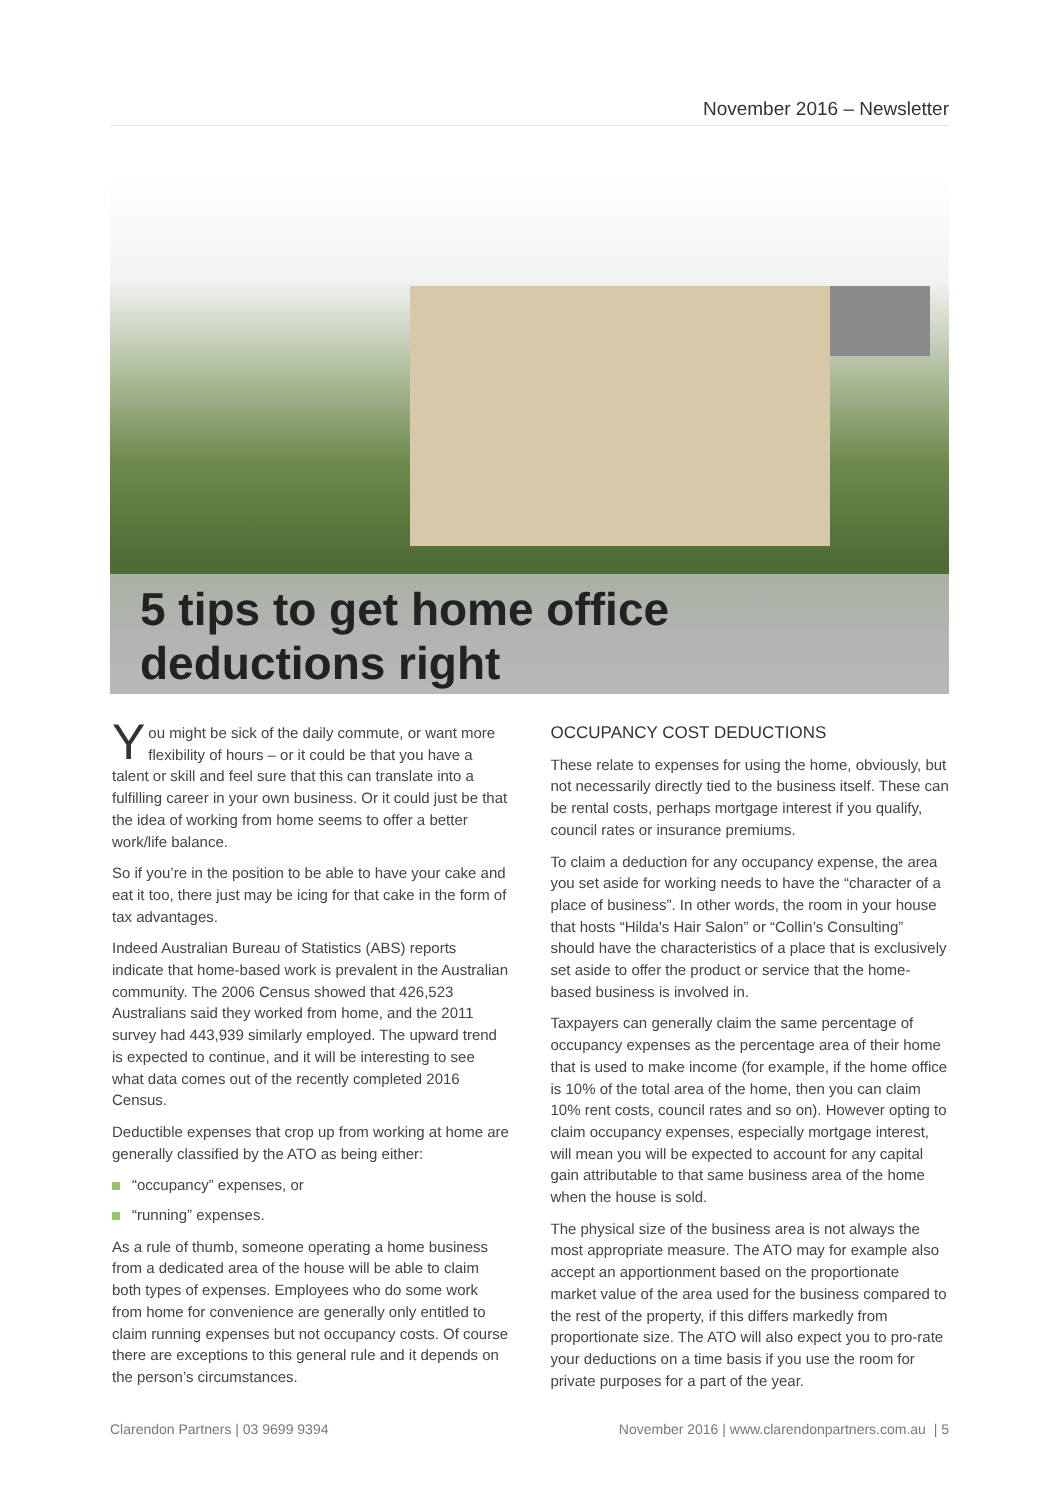November 2016 – Newsletter
5 tips to get home office deductions right
You might be sick of the daily commute, or want more flexibility of hours – or it could be that you have a talent or skill and feel sure that this can translate into a fulfilling career in your own business. Or it could just be that the idea of working from home seems to offer a better work/life balance.
So if you’re in the position to be able to have your cake and eat it too, there just may be icing for that cake in the form of tax advantages.
Indeed Australian Bureau of Statistics (ABS) reports indicate that home-based work is prevalent in the Australian community. The 2006 Census showed that 426,523 Australians said they worked from home, and the 2011 survey had 443,939 similarly employed. The upward trend is expected to continue, and it will be interesting to see what data comes out of the recently completed 2016 Census.
Deductible expenses that crop up from working at home are generally classified by the ATO as being either:
“occupancy” expenses, or
“running” expenses.
As a rule of thumb, someone operating a home business from a dedicated area of the house will be able to claim both types of expenses. Employees who do some work from home for convenience are generally only entitled to claim running expenses but not occupancy costs. Of course there are exceptions to this general rule and it depends on the person’s circumstances.
OCCUPANCY COST DEDUCTIONS
These relate to expenses for using the home, obviously, but not necessarily directly tied to the business itself. These can be rental costs, perhaps mortgage interest if you qualify, council rates or insurance premiums.
To claim a deduction for any occupancy expense, the area you set aside for working needs to have the “character of a place of business”. In other words, the room in your house that hosts “Hilda's Hair Salon” or “Collin’s Consulting” should have the characteristics of a place that is exclusively set aside to offer the product or service that the home-based business is involved in.
Taxpayers can generally claim the same percentage of occupancy expenses as the percentage area of their home that is used to make income (for example, if the home office is 10% of the total area of the home, then you can claim 10% rent costs, council rates and so on). However opting to claim occupancy expenses, especially mortgage interest, will mean you will be expected to account for any capital gain attributable to that same business area of the home when the house is sold.
The physical size of the business area is not always the most appropriate measure. The ATO may for example also accept an apportionment based on the proportionate market value of the area used for the business compared to the rest of the property, if this differs markedly from proportionate size. The ATO will also expect you to pro-rate your deductions on a time basis if you use the room for private purposes for a part of the year.
Clarendon Partners | 03 9699 9394 November 2016 | www.clarendonpartners.com.au | 5